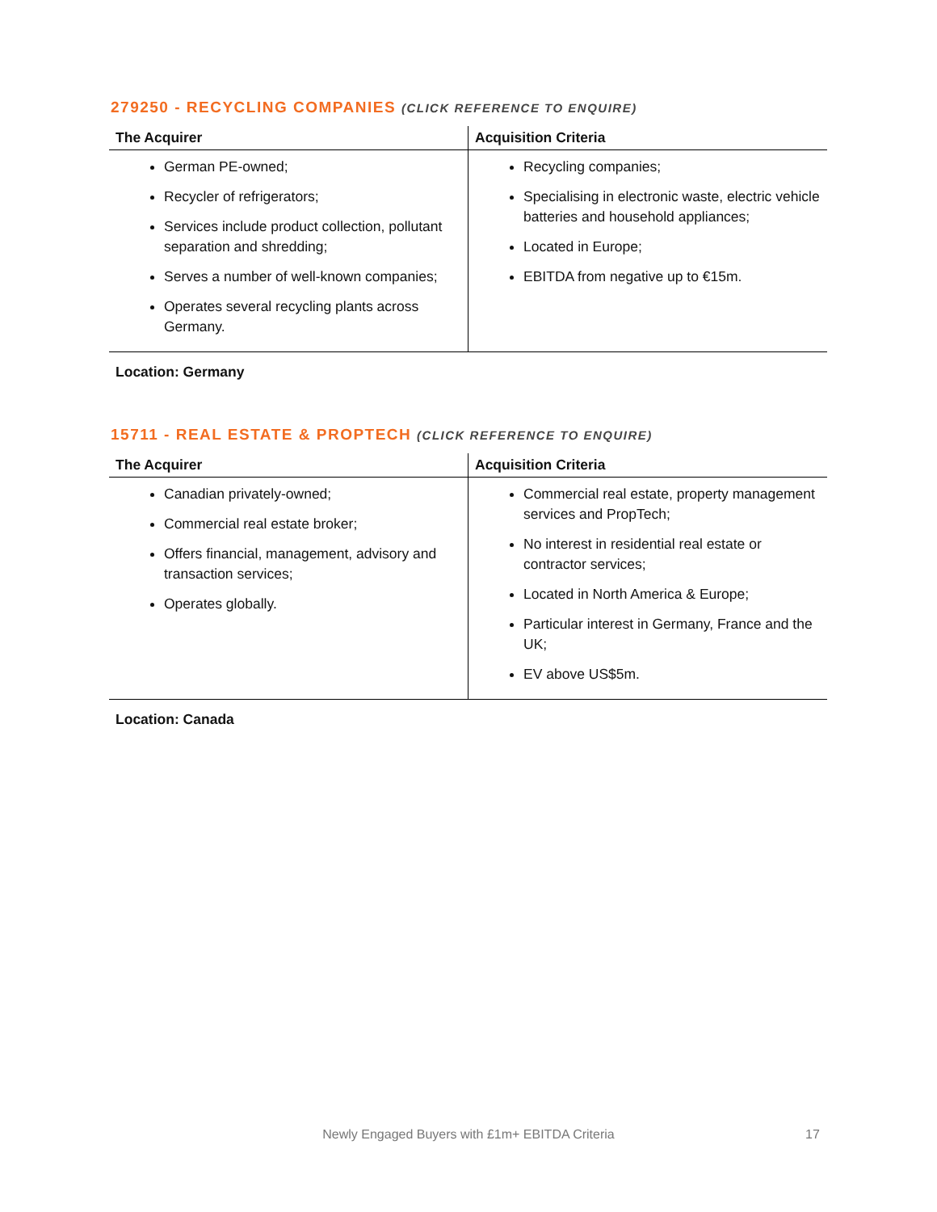279250 - RECYCLING COMPANIES (CLICK REFERENCE TO ENQUIRE)
| The Acquirer | Acquisition Criteria |
| --- | --- |
| German PE-owned; Recycler of refrigerators; Services include product collection, pollutant separation and shredding; Serves a number of well-known companies; Operates several recycling plants across Germany. | Recycling companies; Specialising in electronic waste, electric vehicle batteries and household appliances; Located in Europe; EBITDA from negative up to €15m. |
Location: Germany
15711 - REAL ESTATE & PROPTECH (CLICK REFERENCE TO ENQUIRE)
| The Acquirer | Acquisition Criteria |
| --- | --- |
| Canadian privately-owned; Commercial real estate broker; Offers financial, management, advisory and transaction services; Operates globally. | Commercial real estate, property management services and PropTech; No interest in residential real estate or contractor services; Located in North America & Europe; Particular interest in Germany, France and the UK; EV above US$5m. |
Location: Canada
Newly Engaged Buyers with £1m+ EBITDA Criteria 17